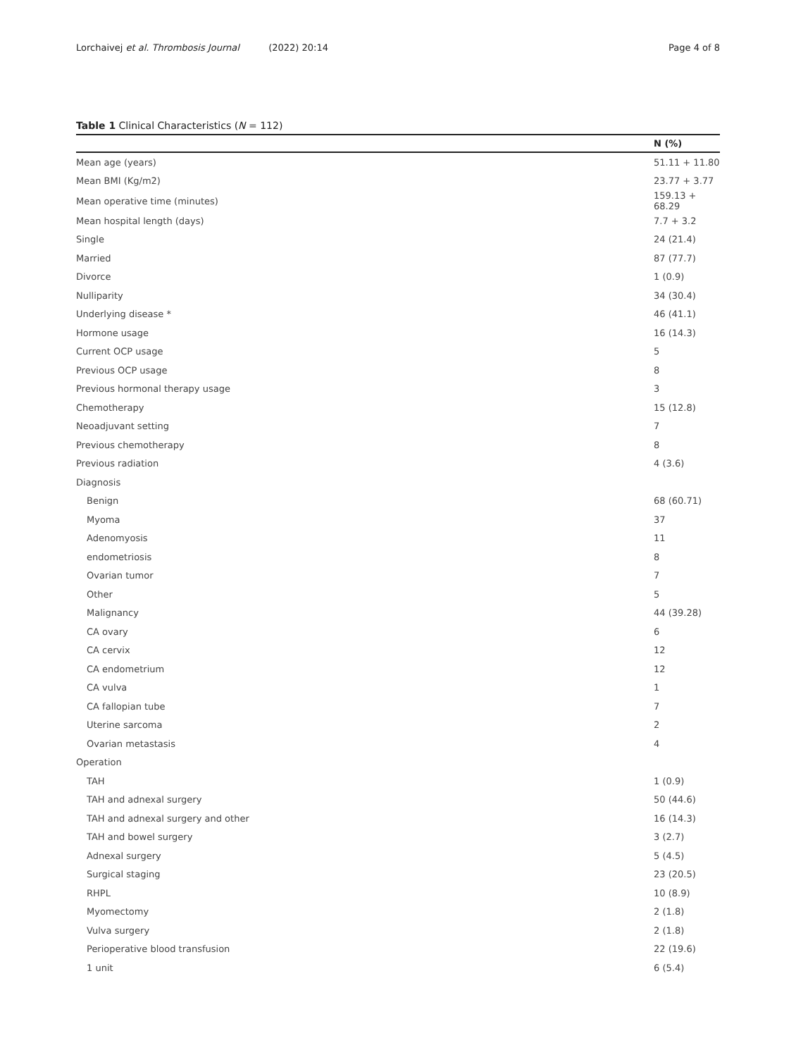Lorchaivej et al. Thrombosis Journal (2022) 20:14
Page 4 of 8
Table 1 Clinical Characteristics (N = 112)
| | N (%) |
| --- | --- |
| Mean age (years) | 51.11 + 11.80 |
| Mean BMI (Kg/m2) | 23.77 + 3.77 |
| Mean operative time (minutes) | 159.13 + 68.29 |
| Mean hospital length (days) | 7.7 + 3.2 |
| Single | 24 (21.4) |
| Married | 87 (77.7) |
| Divorce | 1 (0.9) |
| Nulliparity | 34 (30.4) |
| Underlying disease * | 46 (41.1) |
| Hormone usage | 16 (14.3) |
| Current OCP usage | 5 |
| Previous OCP usage | 8 |
| Previous hormonal therapy usage | 3 |
| Chemotherapy | 15 (12.8) |
| Neoadjuvant setting | 7 |
| Previous chemotherapy | 8 |
| Previous radiation | 4 (3.6) |
| Diagnosis | |
| Benign | 68 (60.71) |
| Myoma | 37 |
| Adenomyosis | 11 |
| endometriosis | 8 |
| Ovarian tumor | 7 |
| Other | 5 |
| Malignancy | 44 (39.28) |
| CA ovary | 6 |
| CA cervix | 12 |
| CA endometrium | 12 |
| CA vulva | 1 |
| CA fallopian tube | 7 |
| Uterine sarcoma | 2 |
| Ovarian metastasis | 4 |
| Operation | |
| TAH | 1 (0.9) |
| TAH and adnexal surgery | 50 (44.6) |
| TAH and adnexal surgery and other | 16 (14.3) |
| TAH and bowel surgery | 3 (2.7) |
| Adnexal surgery | 5 (4.5) |
| Surgical staging | 23 (20.5) |
| RHPL | 10 (8.9) |
| Myomectomy | 2 (1.8) |
| Vulva surgery | 2 (1.8) |
| Perioperative blood transfusion | 22 (19.6) |
| 1 unit | 6 (5.4) |